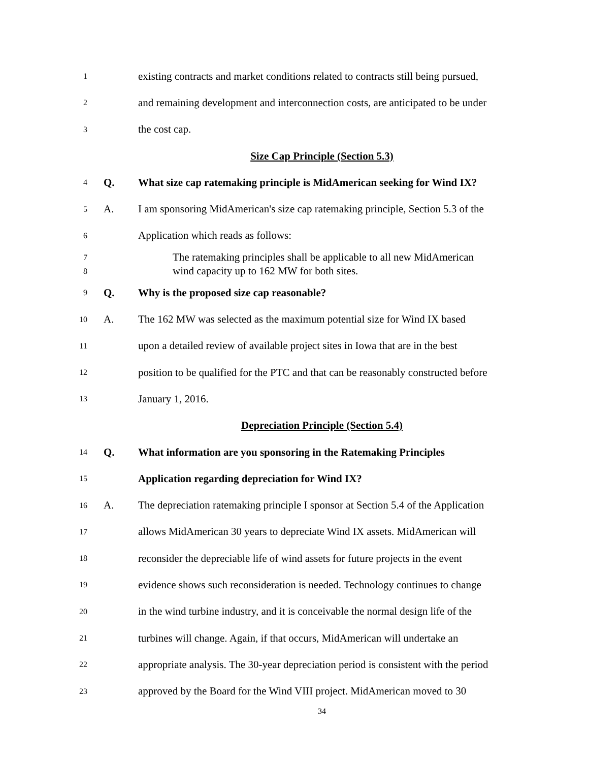1 existing contracts and market conditions related to contracts still being pursued,
2 and remaining development and interconnection costs, are anticipated to be under
3 the cost cap.
Size Cap Principle (Section 5.3)
4 Q. What size cap ratemaking principle is MidAmerican seeking for Wind IX?
5 A. I am sponsoring MidAmerican's size cap ratemaking principle, Section 5.3 of the
6 Application which reads as follows:
7
8 The ratemaking principles shall be applicable to all new MidAmerican
wind capacity up to 162 MW for both sites.
9 Q. Why is the proposed size cap reasonable?
10 A. The 162 MW was selected as the maximum potential size for Wind IX based
11 upon a detailed review of available project sites in Iowa that are in the best
12 position to be qualified for the PTC and that can be reasonably constructed before
13 January 1, 2016.
Depreciation Principle (Section 5.4)
14 Q. What information are you sponsoring in the Ratemaking Principles
15 Application regarding depreciation for Wind IX?
16 A. The depreciation ratemaking principle I sponsor at Section 5.4 of the Application
17 allows MidAmerican 30 years to depreciate Wind IX assets. MidAmerican will
18 reconsider the depreciable life of wind assets for future projects in the event
19 evidence shows such reconsideration is needed. Technology continues to change
20 in the wind turbine industry, and it is conceivable the normal design life of the
21 turbines will change. Again, if that occurs, MidAmerican will undertake an
22 appropriate analysis. The 30-year depreciation period is consistent with the period
23 approved by the Board for the Wind VIII project. MidAmerican moved to 30
34